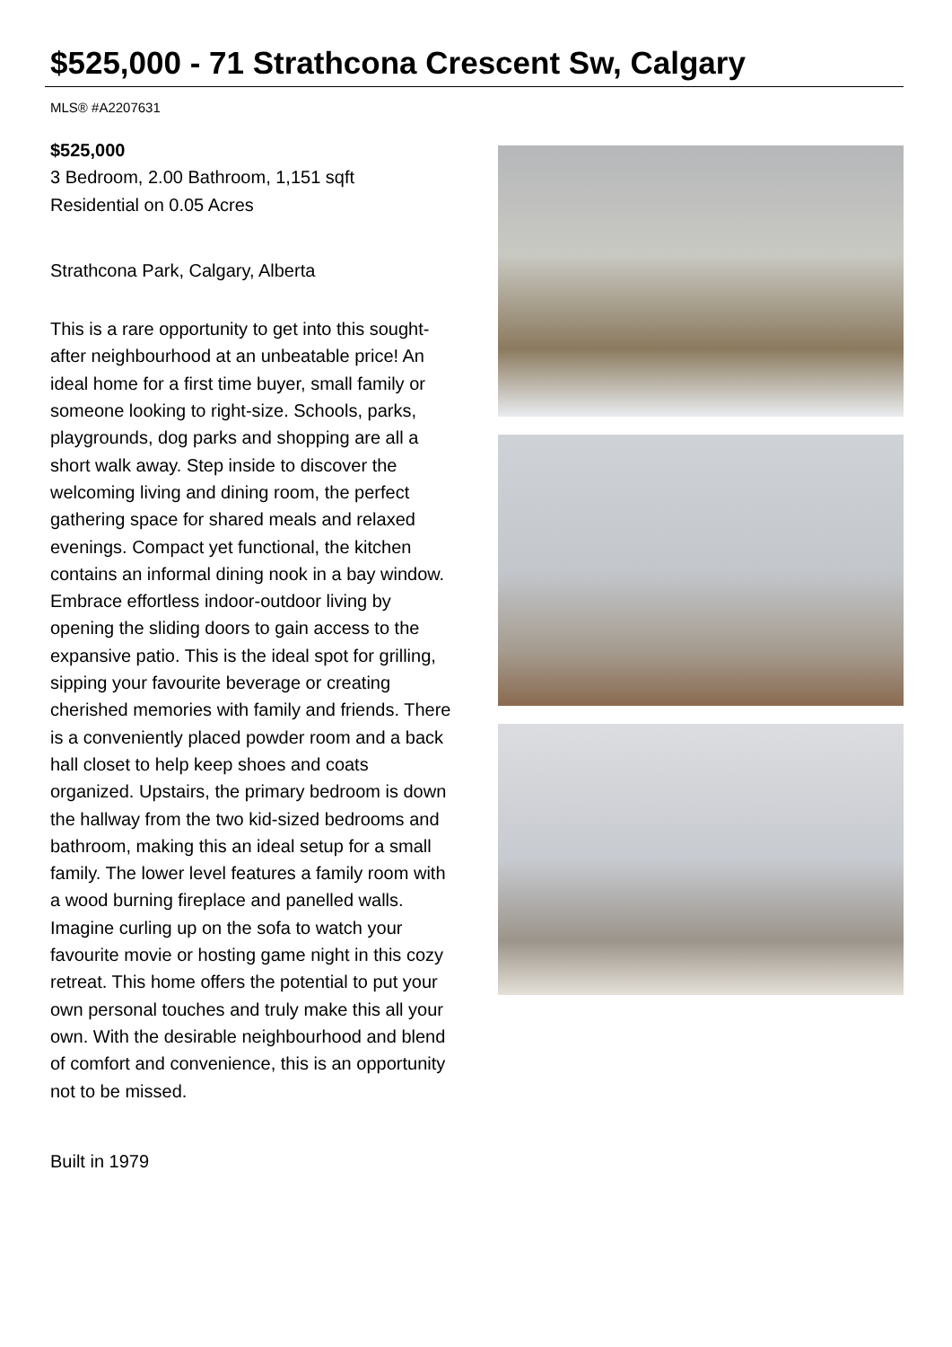$525,000 - 71 Strathcona Crescent Sw, Calgary
MLS® #A2207631
$525,000
3 Bedroom, 2.00 Bathroom, 1,151 sqft
Residential on 0.05 Acres
Strathcona Park, Calgary, Alberta
This is a rare opportunity to get into this sought-after neighbourhood at an unbeatable price! An ideal home for a first time buyer, small family or someone looking to right-size. Schools, parks, playgrounds, dog parks and shopping are all a short walk away. Step inside to discover the welcoming living and dining room, the perfect gathering space for shared meals and relaxed evenings. Compact yet functional, the kitchen contains an informal dining nook in a bay window. Embrace effortless indoor-outdoor living by opening the sliding doors to gain access to the expansive patio. This is the ideal spot for grilling, sipping your favourite beverage or creating cherished memories with family and friends. There is a conveniently placed powder room and a back hall closet to help keep shoes and coats organized. Upstairs, the primary bedroom is down the hallway from the two kid-sized bedrooms and bathroom, making this an ideal setup for a small family. The lower level features a family room with a wood burning fireplace and panelled walls. Imagine curling up on the sofa to watch your favourite movie or hosting game night in this cozy retreat. This home offers the potential to put your own personal touches and truly make this all your own. With the desirable neighbourhood and blend of comfort and convenience, this is an opportunity not to be missed.
Built in 1979